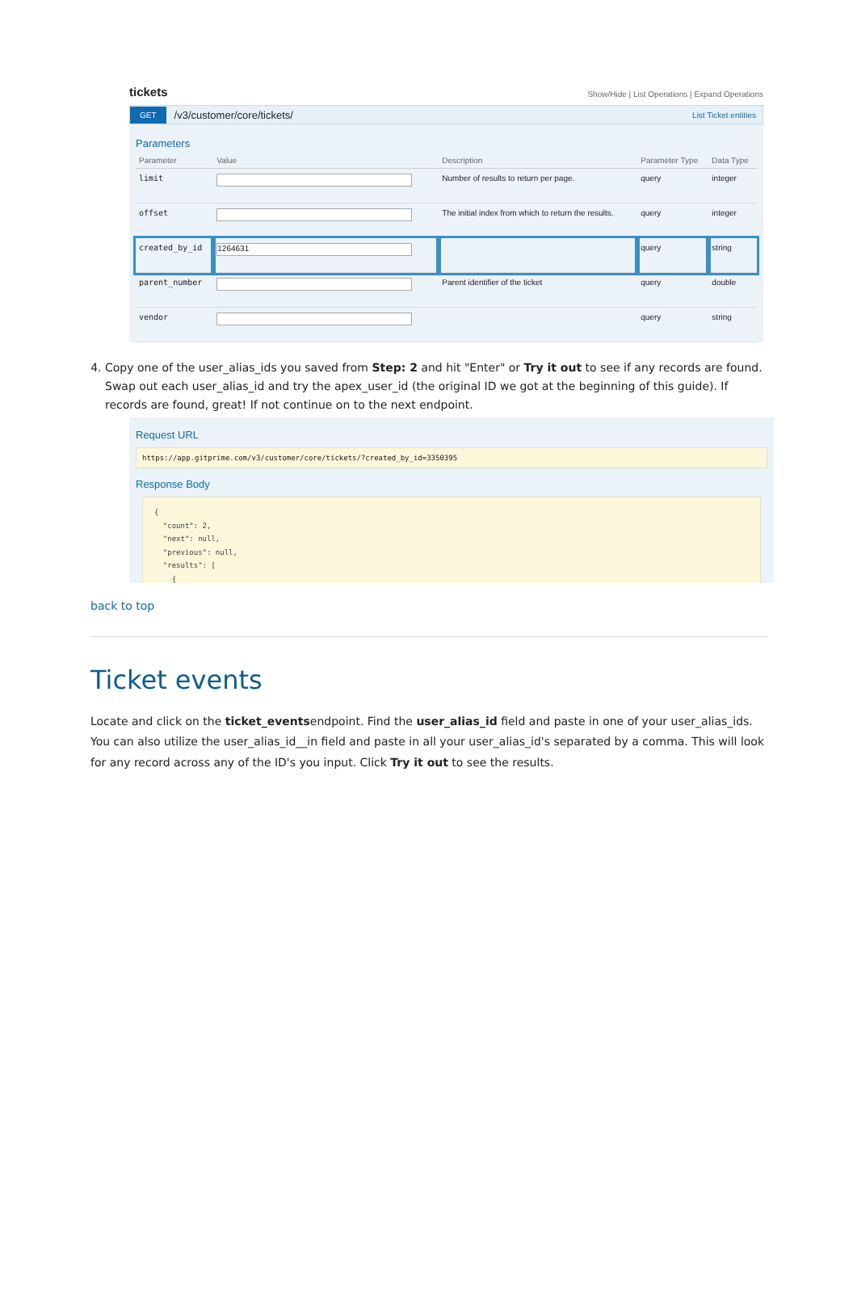tickets Show/Hide | List Operations | Expand Operations
GET /v3/customer/core/tickets/ List Ticket entities
Parameters
| Parameter | Value | Description | Parameter Type | Data Type |
| --- | --- | --- | --- | --- |
| limit | | Number of results to return per page. | query | integer |
| offset | | The initial index from which to return the results. | query | integer |
| created_by_id | 1264631 | | query | string |
| parent_number | | Parent identifier of the ticket | query | double |
| vendor | | | query | string |
4. Copy one of the user_alias_ids you saved from Step: 2 and hit "Enter" or Try it out to see if any records are found. Swap out each user_alias_id and try the apex_user_id (the original ID we got at the beginning of this guide). If records are found, great! If not continue on to the next endpoint.
Request URL
https://app.gitprime.com/v3/customer/core/tickets/?created_by_id=3350395
Response Body
{
  "count": 2,
  "next": null,
  "previous": null,
  "results": [
    {
back to top
Ticket events
Locate and click on the ticket_eventsendpoint. Find the user_alias_id field and paste in one of your user_alias_ids. You can also utilize the user_alias_id__in field and paste in all your user_alias_id's separated by a comma. This will look for any record across any of the ID's you input. Click Try it out to see the results.